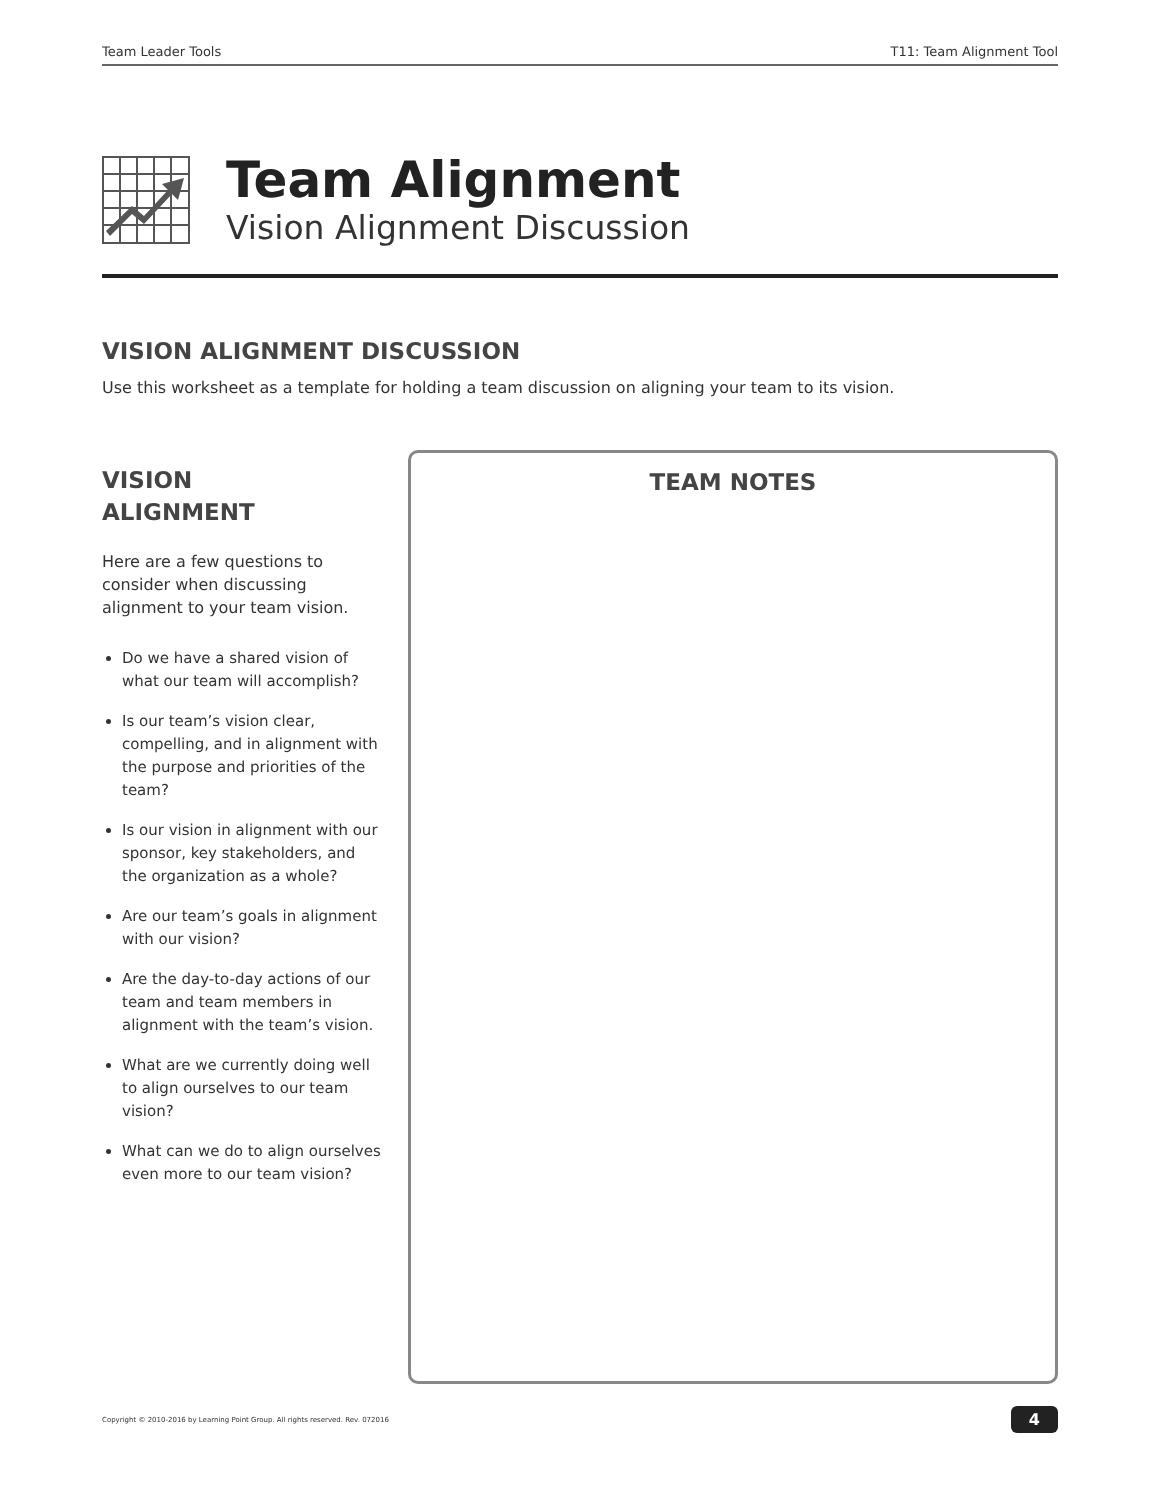Team Leader Tools T11: Team Alignment Tool
Team Alignment
Vision Alignment Discussion
VISION ALIGNMENT DISCUSSION
Use this worksheet as a template for holding a team discussion on aligning your team to its vision.
VISION
ALIGNMENT
Here are a few questions to consider when discussing alignment to your team vision.
Do we have a shared vision of what our team will accomplish?
Is our team’s vision clear, compelling, and in alignment with the purpose and priorities of the team?
Is our vision in alignment with our sponsor, key stakeholders, and the organization as a whole?
Are our team’s goals in alignment with our vision?
Are the day-to-day actions of our team and team members in alignment with the team’s vision.
What are we currently doing well to align ourselves to our team vision?
What can we do to align ourselves even more to our team vision?
TEAM NOTES
Copyright © 2010-2016 by Learning Point Group. All rights reserved. Rev. 072016 4